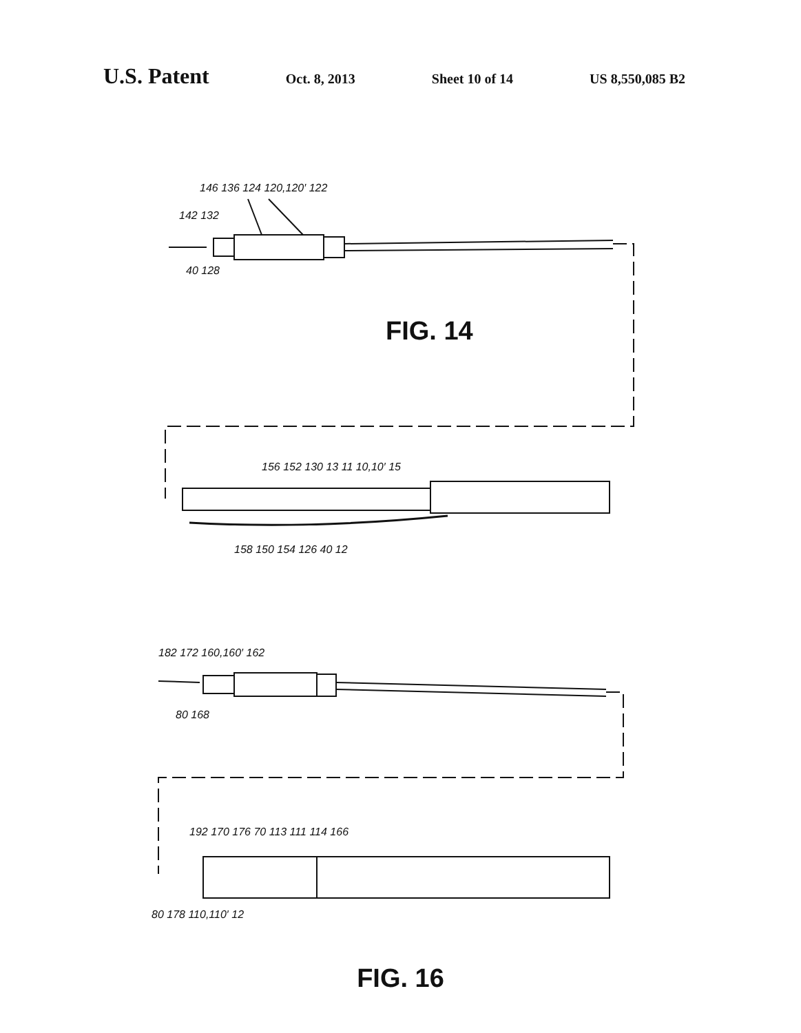U.S. Patent Oct. 8, 2013 Sheet 10 of 14 US 8,550,085 B2
FIG. 14
146 136 124 120,120′ 122
142 132
40 128
156 152 130 13 11 10,10′ 15
158 150 154 126 40 12
182 172 160,160′ 162
80 168
192 170 176 70 113 111 114 166
80 178 110,110′ 12
FIG. 16